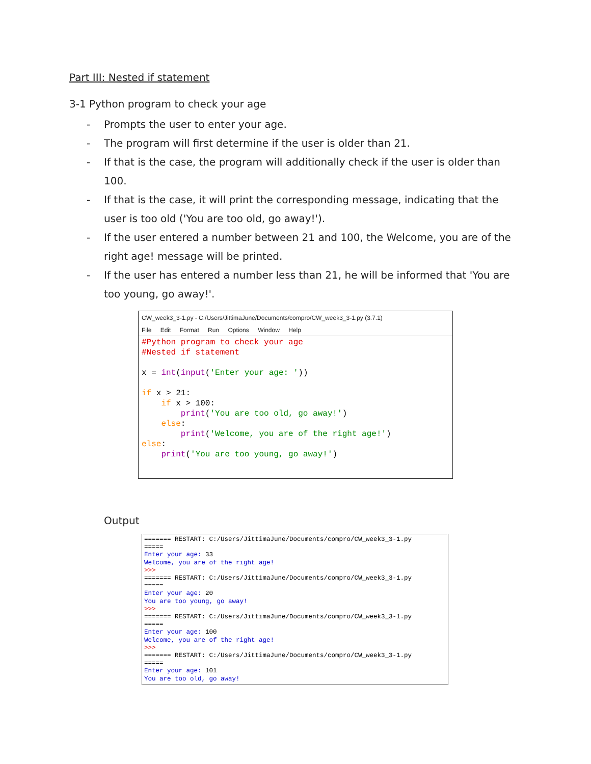Part III: Nested if statement
3-1 Python program to check your age
- Prompts the user to enter your age.
- The program will first determine if the user is older than 21.
- If that is the case, the program will additionally check if the user is older than 100.
- If that is the case, it will print the corresponding message, indicating that the user is too old ('You are too old, go away!').
- If the user entered a number between 21 and 100, the Welcome, you are of the right age! message will be printed.
- If the user has entered a number less than 21, he will be informed that 'You are too young, go away!'.
CW_week3_3-1.py - C:/Users/JittimaJune/Documents/compro/CW_week3_3-1.py (3.7.1)
File Edit Format Run Options Window Help
#Python program to check your age
#Nested if statement

x = int(input('Enter your age: '))

if x > 21:
    if x > 100:
        print('You are too old, go away!')
    else:
        print('Welcome, you are of the right age!')
else:
    print('You are too young, go away!')
Output
======= RESTART: C:/Users/JittimaJune/Documents/compro/CW_week3_3-1.py
=====
Enter your age: 33
Welcome, you are of the right age!
>>>
======= RESTART: C:/Users/JittimaJune/Documents/compro/CW_week3_3-1.py
=====
Enter your age: 20
You are too young, go away!
>>>
======= RESTART: C:/Users/JittimaJune/Documents/compro/CW_week3_3-1.py
=====
Enter your age: 100
Welcome, you are of the right age!
>>>
======= RESTART: C:/Users/JittimaJune/Documents/compro/CW_week3_3-1.py
=====
Enter your age: 101
You are too old, go away!